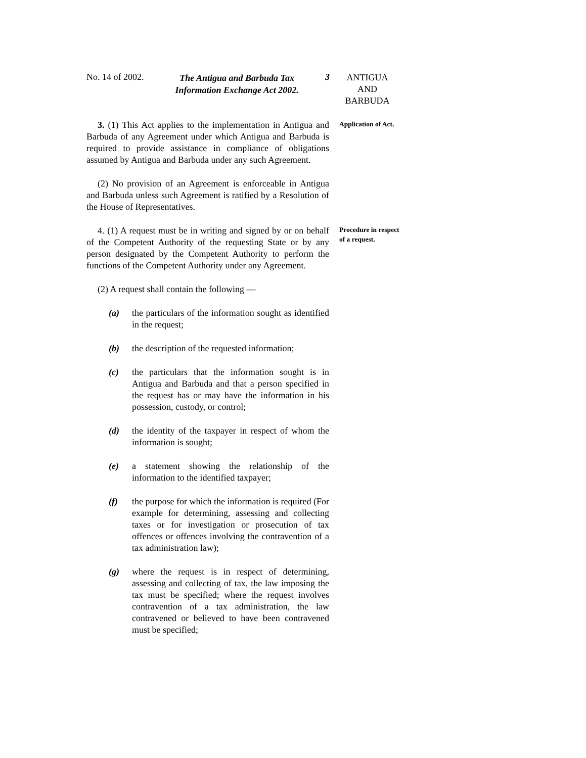No. 14 of 2002.
The Antigua and Barbuda Tax Information Exchange Act 2002.
3
ANTIGUA
AND
BARBUDA
3. (1) This Act applies to the implementation in Antigua and Barbuda of any Agreement under which Antigua and Barbuda is required to provide assistance in compliance of obligations assumed by Antigua and Barbuda under any such Agreement.
Application of Act.
(2) No provision of an Agreement is enforceable in Antigua and Barbuda unless such Agreement is ratified by a Resolution of the House of Representatives.
4. (1) A request must be in writing and signed by or on behalf of the Competent Authority of the requesting State or by any person designated by the Competent Authority to perform the functions of the Competent Authority under any Agreement.
Procedure in respect of a request.
(2) A request shall contain the following —
(a) the particulars of the information sought as identified in the request;
(b) the description of the requested information;
(c) the particulars that the information sought is in Antigua and Barbuda and that a person specified in the request has or may have the information in his possession, custody, or control;
(d) the identity of the taxpayer in respect of whom the information is sought;
(e) a statement showing the relationship of the information to the identified taxpayer;
(f) the purpose for which the information is required (For example for determining, assessing and collecting taxes or for investigation or prosecution of tax offences or offences involving the contravention of a tax administration law);
(g) where the request is in respect of determining, assessing and collecting of tax, the law imposing the tax must be specified; where the request involves contravention of a tax administration, the law contravened or believed to have been contravened must be specified;